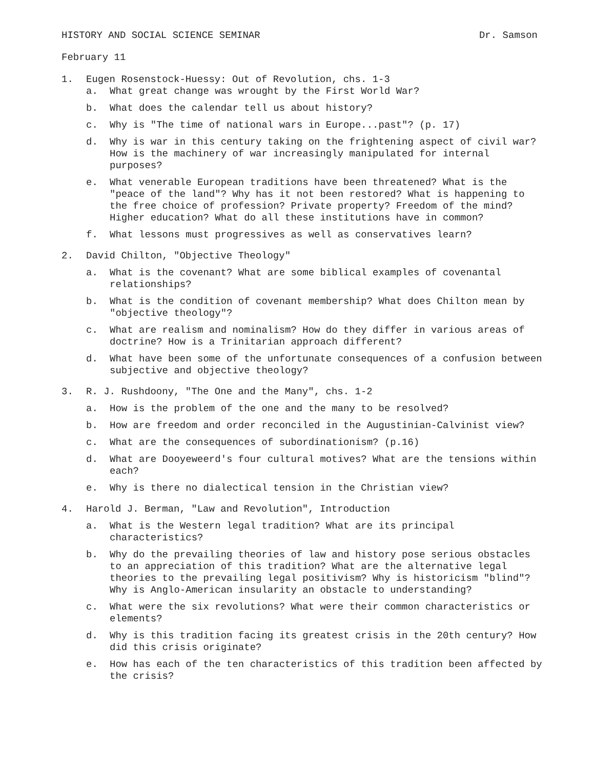HISTORY AND SOCIAL SCIENCE SEMINAR Dr. Samson
February 11
1. Eugen Rosenstock-Huessy: Out of Revolution, chs. 1-3
a. What great change was wrought by the First World War?
b. What does the calendar tell us about history?
c. Why is "The time of national wars in Europe...past"? (p. 17)
d. Why is war in this century taking on the frightening aspect of civil war? How is the machinery of war increasingly manipulated for internal purposes?
e. What venerable European traditions have been threatened? What is the "peace of the land"? Why has it not been restored? What is happening to the free choice of profession? Private property? Freedom of the mind? Higher education? What do all these institutions have in common?
f. What lessons must progressives as well as conservatives learn?
2. David Chilton, "Objective Theology"
a. What is the covenant? What are some biblical examples of covenantal relationships?
b. What is the condition of covenant membership? What does Chilton mean by "objective theology"?
c. What are realism and nominalism? How do they differ in various areas of doctrine? How is a Trinitarian approach different?
d. What have been some of the unfortunate consequences of a confusion between subjective and objective theology?
3. R. J. Rushdoony, "The One and the Many", chs. 1-2
a. How is the problem of the one and the many to be resolved?
b. How are freedom and order reconciled in the Augustinian-Calvinist view?
c. What are the consequences of subordinationism? (p.16)
d. What are Dooyeweerd's four cultural motives? What are the tensions within each?
e. Why is there no dialectical tension in the Christian view?
4. Harold J. Berman, "Law and Revolution", Introduction
a. What is the Western legal tradition? What are its principal characteristics?
b. Why do the prevailing theories of law and history pose serious obstacles to an appreciation of this tradition? What are the alternative legal theories to the prevailing legal positivism? Why is historicism "blind"? Why is Anglo-American insularity an obstacle to understanding?
c. What were the six revolutions? What were their common characteristics or elements?
d. Why is this tradition facing its greatest crisis in the 20th century? How did this crisis originate?
e. How has each of the ten characteristics of this tradition been affected by the crisis?